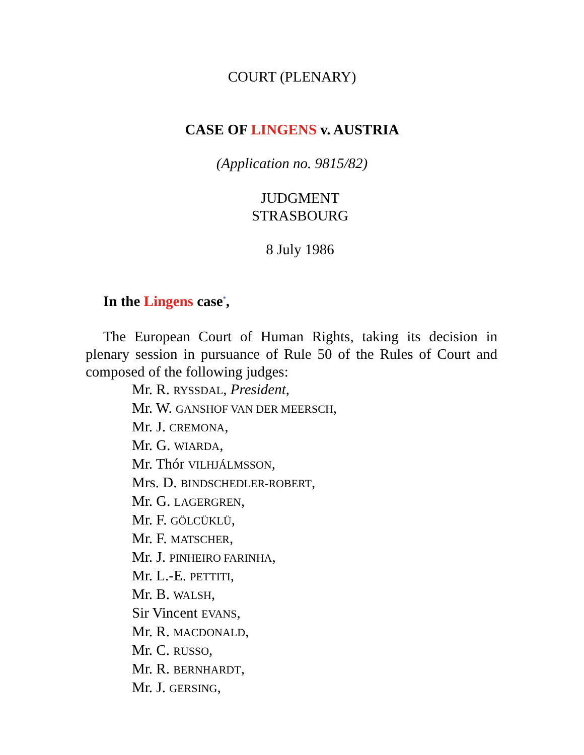COURT (PLENARY)
CASE OF LINGENS v. AUSTRIA
(Application no. 9815/82)
JUDGMENT
STRASBOURG
8 July 1986
In the Lingens case<sup>*</sup>,
The European Court of Human Rights, taking its decision in plenary session in pursuance of Rule 50 of the Rules of Court and composed of the following judges:
Mr. R. RYSSDAL, President,
Mr. W. GANSHOF VAN DER MEERSCH,
Mr. J. CREMONA,
Mr. G. WIARDA,
Mr. Thór VILHJÁLMSSON,
Mrs. D. BINDSCHEDLER-ROBERT,
Mr. G. LAGERGREN,
Mr. F. GÖLCÜKLÜ,
Mr. F. MATSCHER,
Mr. J. PINHEIRO FARINHA,
Mr. L.-E. PETTITI,
Mr. B. WALSH,
Sir Vincent EVANS,
Mr. R. MACDONALD,
Mr. C. RUSSO,
Mr. R. BERNHARDT,
Mr. J. GERSING,